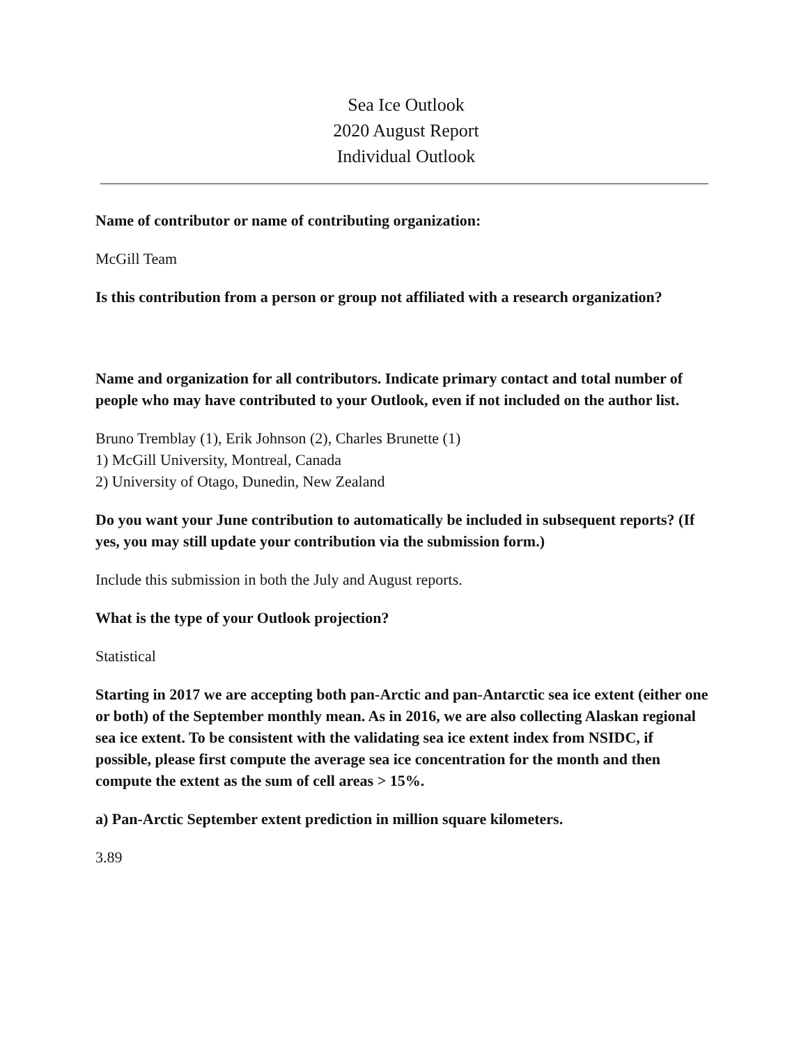Sea Ice Outlook
2020 August Report
Individual Outlook
Name of contributor or name of contributing organization:
McGill Team
Is this contribution from a person or group not affiliated with a research organization?
Name and organization for all contributors. Indicate primary contact and total number of people who may have contributed to your Outlook, even if not included on the author list.
Bruno Tremblay (1), Erik Johnson (2), Charles Brunette (1)
1) McGill University, Montreal, Canada
2) University of Otago, Dunedin, New Zealand
Do you want your June contribution to automatically be included in subsequent reports? (If yes, you may still update your contribution via the submission form.)
Include this submission in both the July and August reports.
What is the type of your Outlook projection?
Statistical
Starting in 2017 we are accepting both pan-Arctic and pan-Antarctic sea ice extent (either one or both) of the September monthly mean. As in 2016, we are also collecting Alaskan regional sea ice extent. To be consistent with the validating sea ice extent index from NSIDC, if possible, please first compute the average sea ice concentration for the month and then compute the extent as the sum of cell areas > 15%.
a) Pan-Arctic September extent prediction in million square kilometers.
3.89